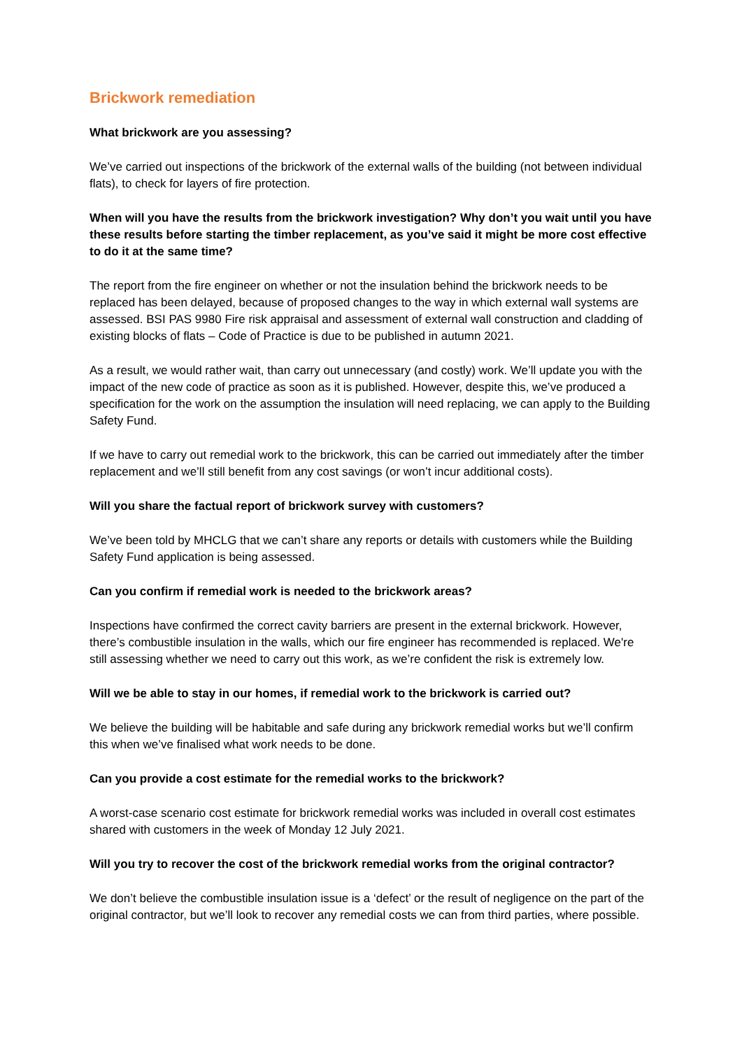Brickwork remediation
What brickwork are you assessing?
We’ve carried out inspections of the brickwork of the external walls of the building (not between individual flats), to check for layers of fire protection.
When will you have the results from the brickwork investigation? Why don’t you wait until you have these results before starting the timber replacement, as you’ve said it might be more cost effective to do it at the same time?
The report from the fire engineer on whether or not the insulation behind the brickwork needs to be replaced has been delayed, because of proposed changes to the way in which external wall systems are assessed. BSI PAS 9980 Fire risk appraisal and assessment of external wall construction and cladding of existing blocks of flats – Code of Practice is due to be published in autumn 2021.
As a result, we would rather wait, than carry out unnecessary (and costly) work. We’ll update you with the impact of the new code of practice as soon as it is published. However, despite this, we’ve produced a specification for the work on the assumption the insulation will need replacing, we can apply to the Building Safety Fund.
If we have to carry out remedial work to the brickwork, this can be carried out immediately after the timber replacement and we’ll still benefit from any cost savings (or won’t incur additional costs).
Will you share the factual report of brickwork survey with customers?
We’ve been told by MHCLG that we can’t share any reports or details with customers while the Building Safety Fund application is being assessed.
Can you confirm if remedial work is needed to the brickwork areas?
Inspections have confirmed the correct cavity barriers are present in the external brickwork. However, there’s combustible insulation in the walls, which our fire engineer has recommended is replaced. We're still assessing whether we need to carry out this work, as we’re confident the risk is extremely low.
Will we be able to stay in our homes, if remedial work to the brickwork is carried out?
We believe the building will be habitable and safe during any brickwork remedial works but we’ll confirm this when we’ve finalised what work needs to be done.
Can you provide a cost estimate for the remedial works to the brickwork?
A worst-case scenario cost estimate for brickwork remedial works was included in overall cost estimates shared with customers in the week of Monday 12 July 2021.
Will you try to recover the cost of the brickwork remedial works from the original contractor?
We don’t believe the combustible insulation issue is a ‘defect’ or the result of negligence on the part of the original contractor, but we’ll look to recover any remedial costs we can from third parties, where possible.